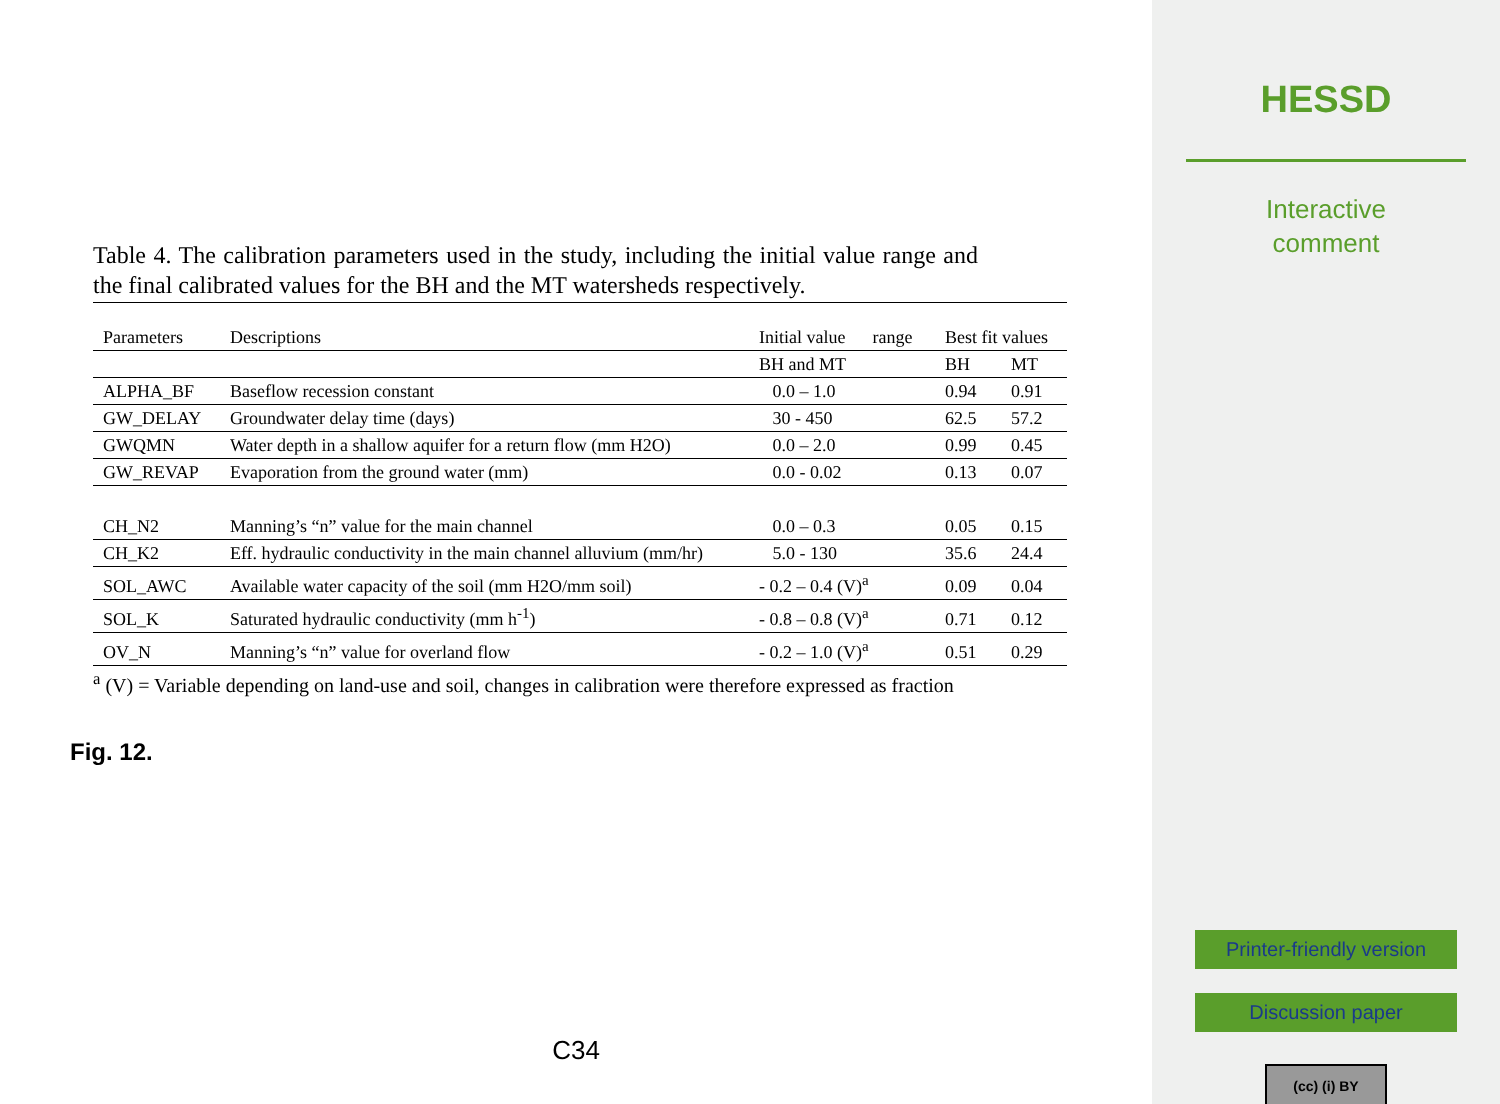Table 4. The calibration parameters used in the study, including the initial value range and the final calibrated values for the BH and the MT watersheds respectively.
| Parameters | Descriptions | Initial value range | Best fit values | |
| --- | --- | --- | --- | --- |
| | | BH and MT | BH | MT |
| ALPHA_BF | Baseflow recession constant | 0.0 – 1.0 | 0.94 | 0.91 |
| GW_DELAY | Groundwater delay time (days) | 30 - 450 | 62.5 | 57.2 |
| GWQMN | Water depth in a shallow aquifer for a return flow (mm H2O) | 0.0 – 2.0 | 0.99 | 0.45 |
| GW_REVAP | Evaporation from the ground water (mm) | 0.0 - 0.02 | 0.13 | 0.07 |
| CH_N2 | Manning’s “n” value for the main channel | 0.0 – 0.3 | 0.05 | 0.15 |
| CH_K2 | Eff. hydraulic conductivity in the main channel alluvium (mm/hr) | 5.0 - 130 | 35.6 | 24.4 |
| SOL_AWC | Available water capacity of the soil (mm H2O/mm soil) | - 0.2 – 0.4 (V)<sup>a</sup> | 0.09 | 0.04 |
| SOL_K | Saturated hydraulic conductivity (mm h<sup>-1</sup>) | - 0.8 – 0.8 (V)<sup>a</sup> | 0.71 | 0.12 |
| OV_N | Manning’s “n” value for overland flow | - 0.2 – 1.0 (V)<sup>a</sup> | 0.51 | 0.29 |
<sup>a</sup> (V) = Variable depending on land-use and soil, changes in calibration were therefore expressed as fraction
Fig. 12.
C34
HESSD
Interactive
comment
Printer-friendly version
Discussion paper
(cc) (i) BY